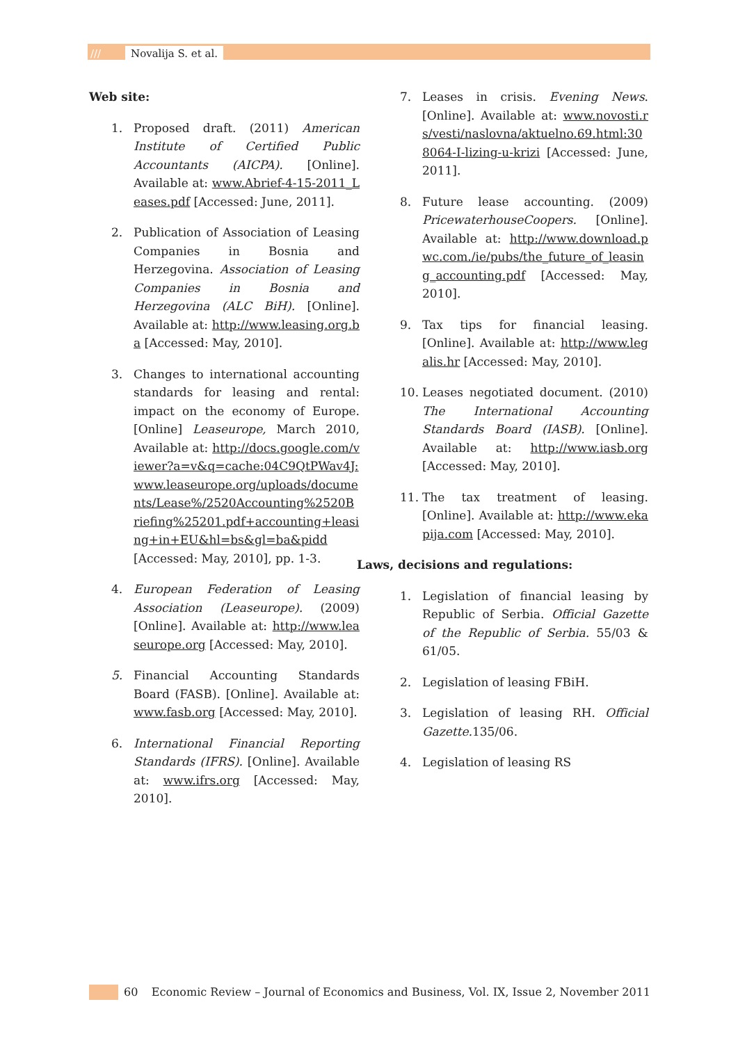/// Novalija S. et al.
Web site:
1. Proposed draft. (2011) American Institute of Certified Public Accountants (AICPA). [Online]. Available at: www.Abrief-4-15-2011_Leases.pdf [Accessed: June, 2011].
2. Publication of Association of Leasing Companies in Bosnia and Herzegovina. Association of Leasing Companies in Bosnia and Herzegovina (ALC BiH). [Online]. Available at: http://www.leasing.org.ba [Accessed: May, 2010].
3. Changes to international accounting standards for leasing and rental: impact on the economy of Europe. [Online] Leaseurope, March 2010, Available at: http://docs.google.com/viewer?a=v&q=cache:04C9QtPWav4J:www.leaseurope.org/uploads/documents/Lease%/2520Accounting%2520Briefing%25201.pdf+accounting+leasing+in+EU&hl=bs&gl=ba&pidd [Accessed: May, 2010], pp. 1-3.
4. European Federation of Leasing Association (Leaseurope). (2009) [Online]. Available at: http://www.leaseurope.org [Accessed: May, 2010].
5. Financial Accounting Standards Board (FASB). [Online]. Available at: www.fasb.org [Accessed: May, 2010].
6. International Financial Reporting Standards (IFRS). [Online]. Available at: www.ifrs.org [Accessed: May, 2010].
7. Leases in crisis. Evening News. [Online]. Available at: www.novosti.rs/vesti/naslovna/aktuelno.69.html:308064-I-lizing-u-krizi [Accessed: June, 2011].
8. Future lease accounting. (2009) PricewaterhouseCoopers. [Online]. Available at: http://www.download.pwc.com./ie/pubs/the_future_of_leasing_accounting.pdf [Accessed: May, 2010].
9. Tax tips for financial leasing. [Online]. Available at: http://www.legalis.hr [Accessed: May, 2010].
10. Leases negotiated document. (2010) The International Accounting Standards Board (IASB). [Online]. Available at: http://www.iasb.org [Accessed: May, 2010].
11. The tax treatment of leasing. [Online]. Available at: http://www.ekapija.com [Accessed: May, 2010].
Laws, decisions and regulations:
1. Legislation of financial leasing by Republic of Serbia. Official Gazette of the Republic of Serbia. 55/03 & 61/05.
2. Legislation of leasing FBiH.
3. Legislation of leasing RH. Official Gazette. 135/06.
4. Legislation of leasing RS
60 Economic Review – Journal of Economics and Business, Vol. IX, Issue 2, November 2011